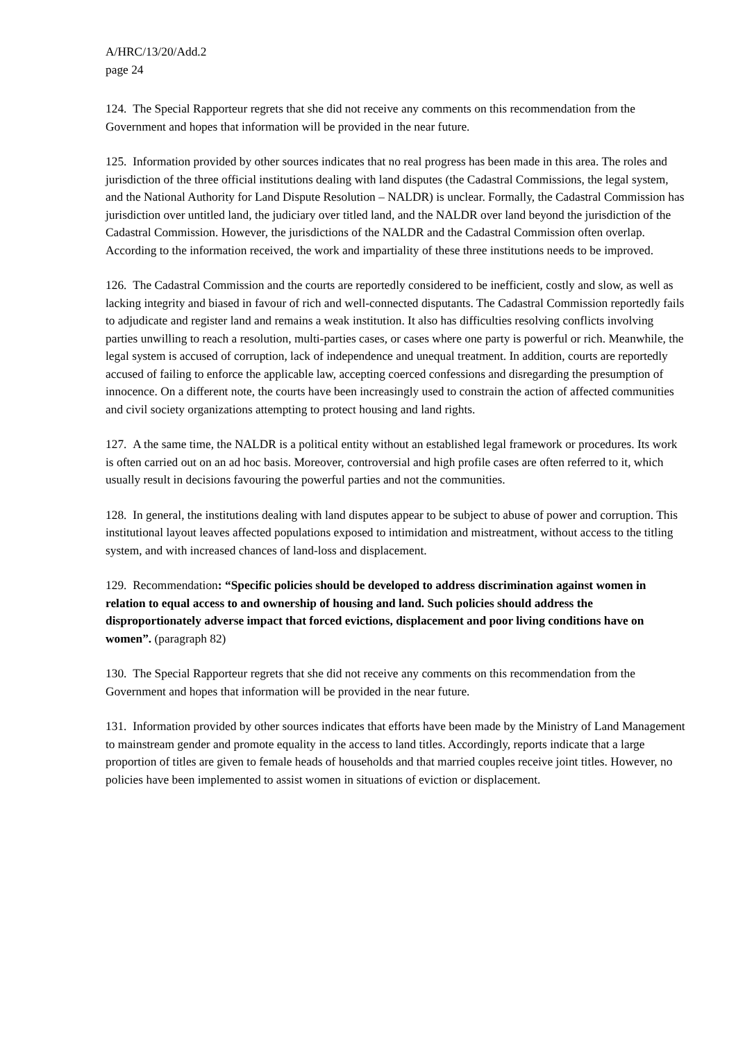A/HRC/13/20/Add.2
page 24
124. The Special Rapporteur regrets that she did not receive any comments on this recommendation from the Government and hopes that information will be provided in the near future.
125. Information provided by other sources indicates that no real progress has been made in this area. The roles and jurisdiction of the three official institutions dealing with land disputes (the Cadastral Commissions, the legal system, and the National Authority for Land Dispute Resolution – NALDR) is unclear. Formally, the Cadastral Commission has jurisdiction over untitled land, the judiciary over titled land, and the NALDR over land beyond the jurisdiction of the Cadastral Commission. However, the jurisdictions of the NALDR and the Cadastral Commission often overlap. According to the information received, the work and impartiality of these three institutions needs to be improved.
126. The Cadastral Commission and the courts are reportedly considered to be inefficient, costly and slow, as well as lacking integrity and biased in favour of rich and well-connected disputants. The Cadastral Commission reportedly fails to adjudicate and register land and remains a weak institution. It also has difficulties resolving conflicts involving parties unwilling to reach a resolution, multi-parties cases, or cases where one party is powerful or rich. Meanwhile, the legal system is accused of corruption, lack of independence and unequal treatment. In addition, courts are reportedly accused of failing to enforce the applicable law, accepting coerced confessions and disregarding the presumption of innocence. On a different note, the courts have been increasingly used to constrain the action of affected communities and civil society organizations attempting to protect housing and land rights.
127. A the same time, the NALDR is a political entity without an established legal framework or procedures. Its work is often carried out on an ad hoc basis. Moreover, controversial and high profile cases are often referred to it, which usually result in decisions favouring the powerful parties and not the communities.
128. In general, the institutions dealing with land disputes appear to be subject to abuse of power and corruption. This institutional layout leaves affected populations exposed to intimidation and mistreatment, without access to the titling system, and with increased chances of land-loss and displacement.
129. Recommendation: “Specific policies should be developed to address discrimination against women in relation to equal access to and ownership of housing and land. Such policies should address the disproportionately adverse impact that forced evictions, displacement and poor living conditions have on women”. (paragraph 82)
130. The Special Rapporteur regrets that she did not receive any comments on this recommendation from the Government and hopes that information will be provided in the near future.
131. Information provided by other sources indicates that efforts have been made by the Ministry of Land Management to mainstream gender and promote equality in the access to land titles. Accordingly, reports indicate that a large proportion of titles are given to female heads of households and that married couples receive joint titles. However, no policies have been implemented to assist women in situations of eviction or displacement.